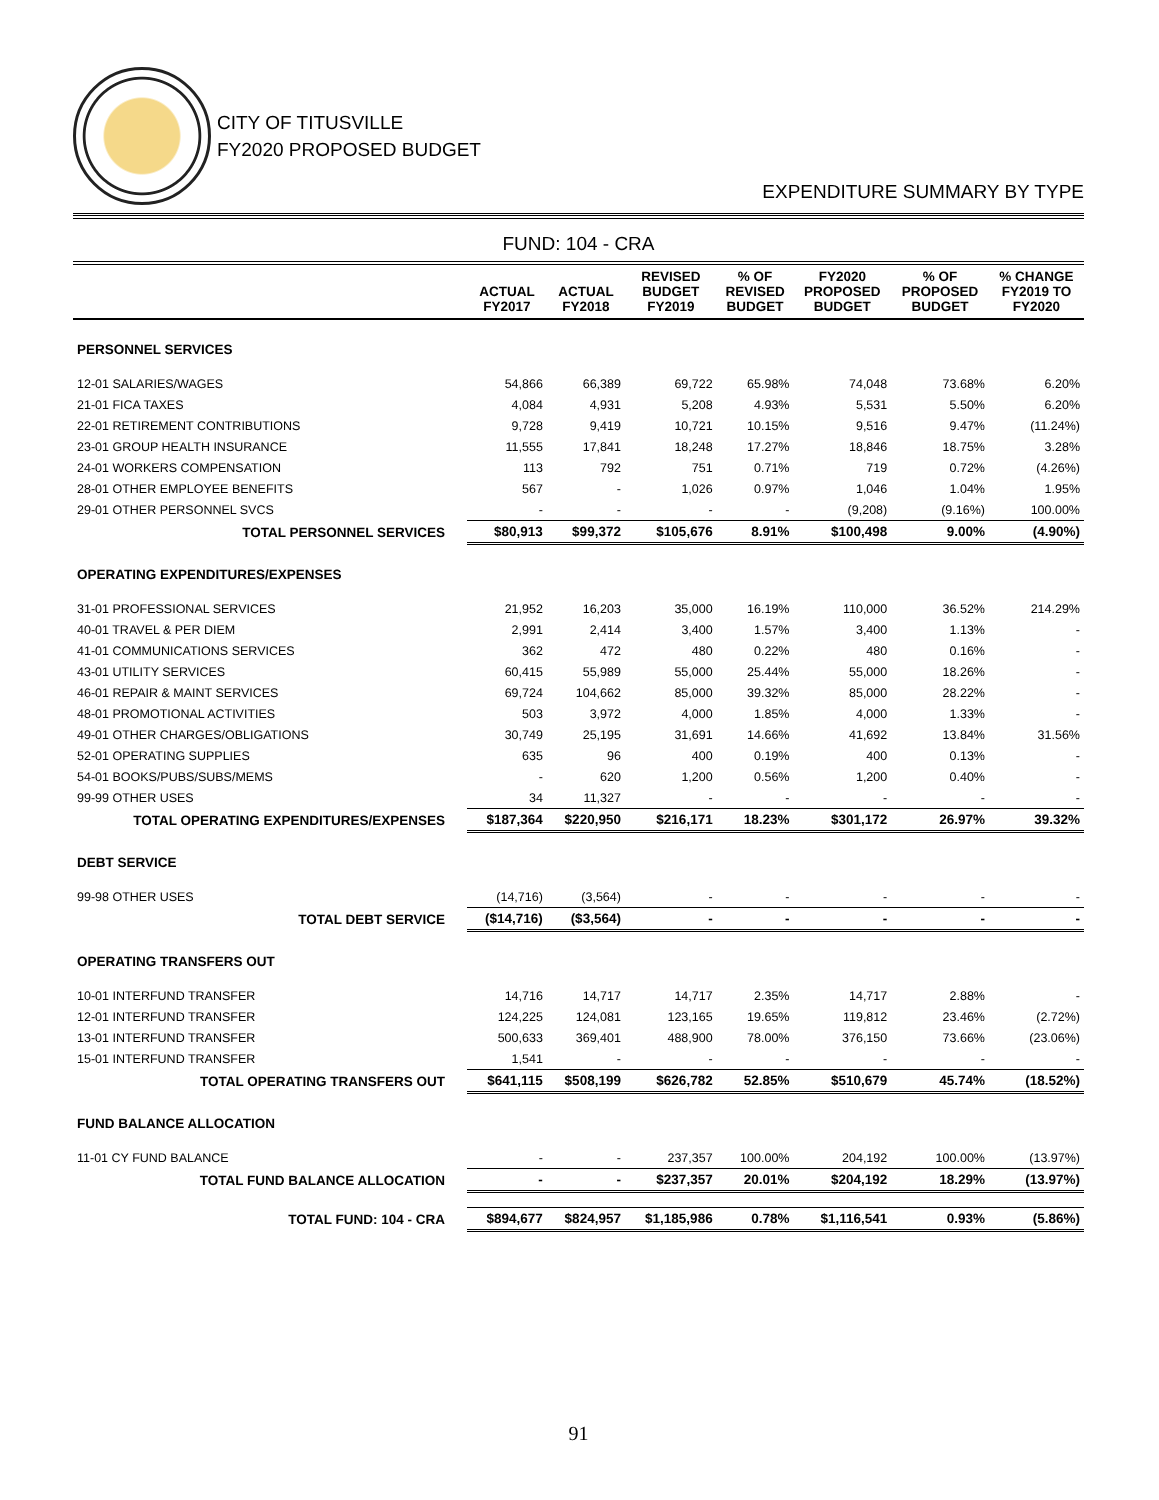CITY OF TITUSVILLE
FY2020 PROPOSED BUDGET
EXPENDITURE SUMMARY BY TYPE
FUND: 104 - CRA
| | ACTUAL FY2017 | ACTUAL FY2018 | REVISED BUDGET FY2019 | % OF REVISED BUDGET | FY2020 PROPOSED BUDGET | % OF PROPOSED BUDGET | % CHANGE FY2019 TO FY2020 |
| --- | --- | --- | --- | --- | --- | --- | --- |
| PERSONNEL SERVICES | | | | | | | |
| 12-01 SALARIES/WAGES | 54,866 | 66,389 | 69,722 | 65.98% | 74,048 | 73.68% | 6.20% |
| 21-01 FICA TAXES | 4,084 | 4,931 | 5,208 | 4.93% | 5,531 | 5.50% | 6.20% |
| 22-01 RETIREMENT CONTRIBUTIONS | 9,728 | 9,419 | 10,721 | 10.15% | 9,516 | 9.47% | (11.24%) |
| 23-01 GROUP HEALTH INSURANCE | 11,555 | 17,841 | 18,248 | 17.27% | 18,846 | 18.75% | 3.28% |
| 24-01 WORKERS COMPENSATION | 113 | 792 | 751 | 0.71% | 719 | 0.72% | (4.26%) |
| 28-01 OTHER EMPLOYEE BENEFITS | 567 | - | 1,026 | 0.97% | 1,046 | 1.04% | 1.95% |
| 29-01 OTHER PERSONNEL SVCS | - | - | - | - | (9,208) | (9.16%) | 100.00% |
| TOTAL PERSONNEL SERVICES | $80,913 | $99,372 | $105,676 | 8.91% | $100,498 | 9.00% | (4.90%) |
| OPERATING EXPENDITURES/EXPENSES | | | | | | | |
| 31-01 PROFESSIONAL SERVICES | 21,952 | 16,203 | 35,000 | 16.19% | 110,000 | 36.52% | 214.29% |
| 40-01 TRAVEL & PER DIEM | 2,991 | 2,414 | 3,400 | 1.57% | 3,400 | 1.13% | - |
| 41-01 COMMUNICATIONS SERVICES | 362 | 472 | 480 | 0.22% | 480 | 0.16% | - |
| 43-01 UTILITY SERVICES | 60,415 | 55,989 | 55,000 | 25.44% | 55,000 | 18.26% | - |
| 46-01 REPAIR & MAINT SERVICES | 69,724 | 104,662 | 85,000 | 39.32% | 85,000 | 28.22% | - |
| 48-01 PROMOTIONAL ACTIVITIES | 503 | 3,972 | 4,000 | 1.85% | 4,000 | 1.33% | - |
| 49-01 OTHER CHARGES/OBLIGATIONS | 30,749 | 25,195 | 31,691 | 14.66% | 41,692 | 13.84% | 31.56% |
| 52-01 OPERATING SUPPLIES | 635 | 96 | 400 | 0.19% | 400 | 0.13% | - |
| 54-01 BOOKS/PUBS/SUBS/MEMS | - | 620 | 1,200 | 0.56% | 1,200 | 0.40% | - |
| 99-99 OTHER USES | 34 | 11,327 | - | - | - | - | - |
| TOTAL OPERATING EXPENDITURES/EXPENSES | $187,364 | $220,950 | $216,171 | 18.23% | $301,172 | 26.97% | 39.32% |
| DEBT SERVICE | | | | | | | |
| 99-98 OTHER USES | (14,716) | (3,564) | - | - | - | - | - |
| TOTAL DEBT SERVICE | ($14,716) | ($3,564) | - | - | - | - | - |
| OPERATING TRANSFERS OUT | | | | | | | |
| 10-01 INTERFUND TRANSFER | 14,716 | 14,717 | 14,717 | 2.35% | 14,717 | 2.88% | - |
| 12-01 INTERFUND TRANSFER | 124,225 | 124,081 | 123,165 | 19.65% | 119,812 | 23.46% | (2.72%) |
| 13-01 INTERFUND TRANSFER | 500,633 | 369,401 | 488,900 | 78.00% | 376,150 | 73.66% | (23.06%) |
| 15-01 INTERFUND TRANSFER | 1,541 | - | - | - | - | - | - |
| TOTAL OPERATING TRANSFERS OUT | $641,115 | $508,199 | $626,782 | 52.85% | $510,679 | 45.74% | (18.52%) |
| FUND BALANCE ALLOCATION | | | | | | | |
| 11-01 CY FUND BALANCE | - | - | 237,357 | 100.00% | 204,192 | 100.00% | (13.97%) |
| TOTAL FUND BALANCE ALLOCATION | - | - | $237,357 | 20.01% | $204,192 | 18.29% | (13.97%) |
| TOTAL FUND: 104 - CRA | $894,677 | $824,957 | $1,185,986 | 0.78% | $1,116,541 | 0.93% | (5.86%) |
91